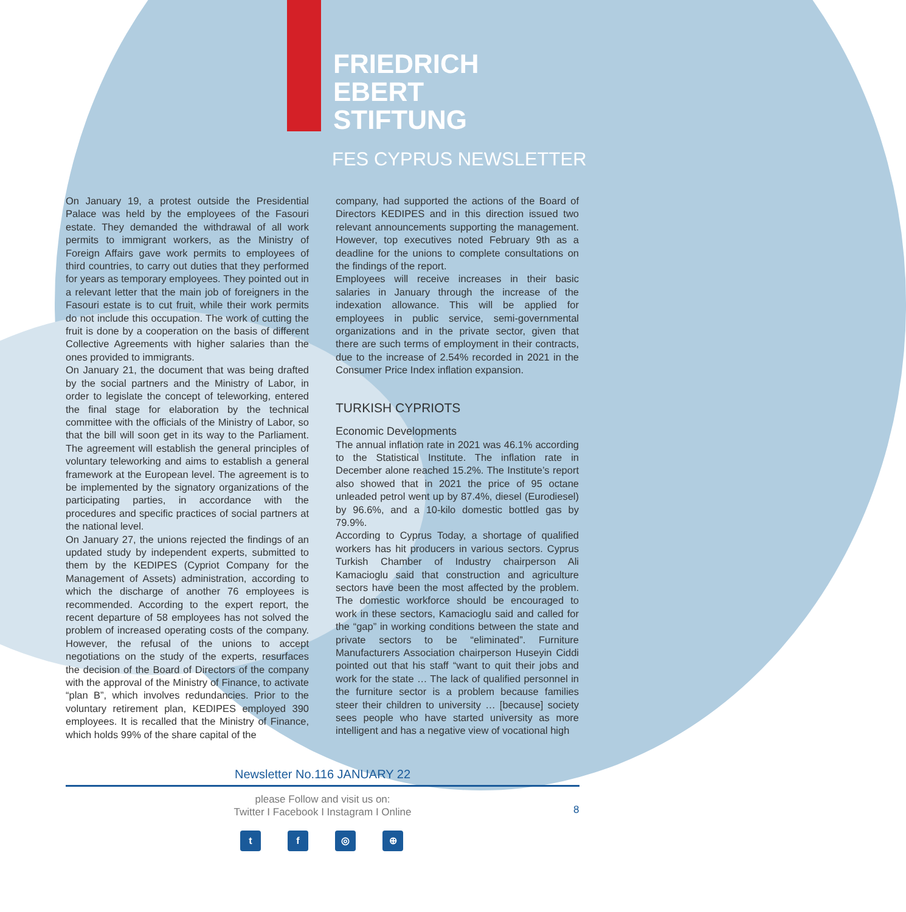FRIEDRICH
EBERT
STIFTUNG
FES CYPRUS NEWSLETTER
On January 19, a protest outside the Presidential Palace was held by the employees of the Fasouri estate. They demanded the withdrawal of all work permits to immigrant workers, as the Ministry of Foreign Affairs gave work permits to employees of third countries, to carry out duties that they performed for years as temporary employees. They pointed out in a relevant letter that the main job of foreigners in the Fasouri estate is to cut fruit, while their work permits do not include this occupation. The work of cutting the fruit is done by a cooperation on the basis of different Collective Agreements with higher salaries than the ones provided to immigrants.
On January 21, the document that was being drafted by the social partners and the Ministry of Labor, in order to legislate the concept of teleworking, entered the final stage for elaboration by the technical committee with the officials of the Ministry of Labor, so that the bill will soon get in its way to the Parliament. The agreement will establish the general principles of voluntary teleworking and aims to establish a general framework at the European level. The agreement is to be implemented by the signatory organizations of the participating parties, in accordance with the procedures and specific practices of social partners at the national level.
On January 27, the unions rejected the findings of an updated study by independent experts, submitted to them by the KEDIPES (Cypriot Company for the Management of Assets) administration, according to which the discharge of another 76 employees is recommended. According to the expert report, the recent departure of 58 employees has not solved the problem of increased operating costs of the company. However, the refusal of the unions to accept negotiations on the study of the experts, resurfaces the decision of the Board of Directors of the company with the approval of the Ministry of Finance, to activate “plan B”, which involves redundancies. Prior to the voluntary retirement plan, KEDIPES employed 390 employees. It is recalled that the Ministry of Finance, which holds 99% of the share capital of the
company, had supported the actions of the Board of Directors KEDIPES and in this direction issued two relevant announcements supporting the management. However, top executives noted February 9th as a deadline for the unions to complete consultations on the findings of the report.
Employees will receive increases in their basic salaries in January through the increase of the indexation allowance. This will be applied for employees in public service, semi-governmental organizations and in the private sector, given that there are such terms of employment in their contracts, due to the increase of 2.54% recorded in 2021 in the Consumer Price Index inflation expansion.
TURKISH CYPRIOTS
Economic Developments
The annual inflation rate in 2021 was 46.1% according to the Statistical Institute. The inflation rate in December alone reached 15.2%. The Institute’s report also showed that in 2021 the price of 95 octane unleaded petrol went up by 87.4%, diesel (Eurodiesel) by 96.6%, and a 10-kilo domestic bottled gas by 79.9%.
According to Cyprus Today, a shortage of qualified workers has hit producers in various sectors. Cyprus Turkish Chamber of Industry chairperson Ali Kamacioglu said that construction and agriculture sectors have been the most affected by the problem. The domestic workforce should be encouraged to work in these sectors, Kamacioglu said and called for the “gap” in working conditions between the state and private sectors to be “eliminated”. Furniture Manufacturers Association chairperson Huseyin Ciddi pointed out that his staff “want to quit their jobs and work for the state … The lack of qualified personnel in the furniture sector is a problem because families steer their children to university … [because] society sees people who have started university as more intelligent and has a negative view of vocational high
Newsletter No.116 JANUARY 22
please Follow and visit us on:
Twitter I Facebook I Instagram I Online
8
tf ◎ ⊕